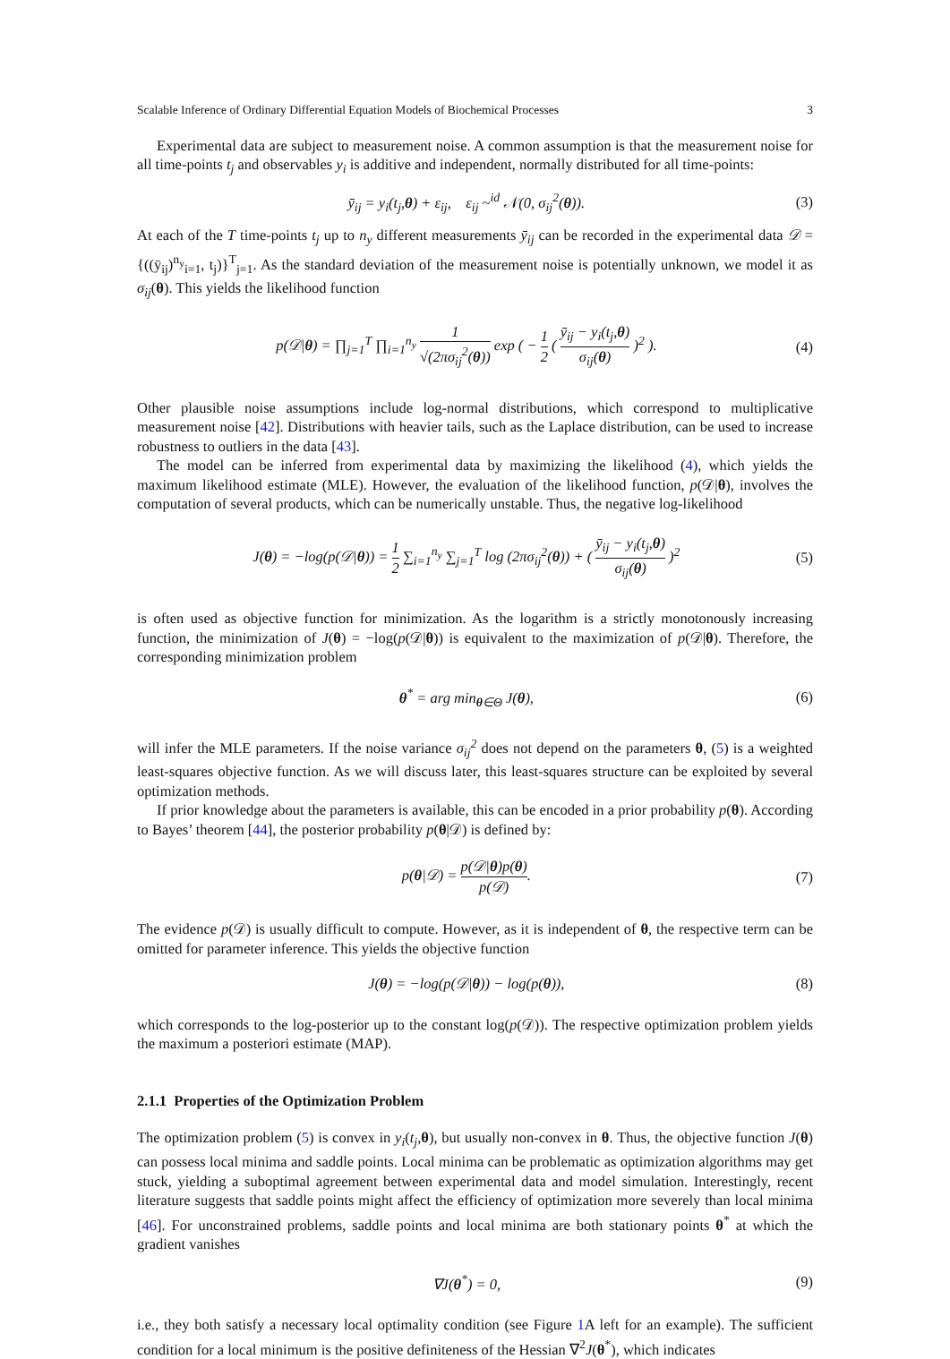Scalable Inference of Ordinary Differential Equation Models of Biochemical Processes 3
Experimental data are subject to measurement noise. A common assumption is that the measurement noise for all time-points t<sub>j</sub> and observables y<sub>i</sub> is additive and independent, normally distributed for all time-points:
ȳ<sub>ij</sub> = y<sub>i</sub>(t<sub>j</sub>,θ) + ε<sub>ij</sub>, ε<sub>ij</sub> ~<sup>id</sup> 𝒩(0, σ<sub>ij</sub><sup>2</sup>(θ)). (3)
At each of the T time-points t<sub>j</sub> up to n<sub>y</sub> different measurements ȳ<sub>ij</sub> can be recorded in the experimental data 𝒟 = {((ȳ<sub>ij</sub>)<sup>n<sub>y</sub></sup><sub>i=1</sub>, t<sub>j</sub>)}<sup>T</sup><sub>j=1</sub>. As the standard deviation of the measurement noise is potentially unknown, we model it as σ<sub>ij</sub>(θ). This yields the likelihood function
p(𝒟|θ) = ∏<sub>j=1</sub><sup>T</sup> ∏<sub>i=1</sub><sup>n<sub>y</sub></sup> 1 √(2πσ<sub>ij</sub><sup>2</sup>(θ)) exp ( − 1 2 ( ȳ<sub>ij</sub> − y<sub>i</sub>(t<sub>j</sub>,θ) σ<sub>ij</sub>(θ) )<sup>2</sup> ). (4)
Other plausible noise assumptions include log-normal distributions, which correspond to multiplicative measurement noise [42]. Distributions with heavier tails, such as the Laplace distribution, can be used to increase robustness to outliers in the data [43].
The model can be inferred from experimental data by maximizing the likelihood (4), which yields the maximum likelihood estimate (MLE). However, the evaluation of the likelihood function, p(𝒟|θ), involves the computation of several products, which can be numerically unstable. Thus, the negative log-likelihood
J(θ) = −log(p(𝒟|θ)) = 1 2 ∑<sub>i=1</sub><sup>n<sub>y</sub></sup> ∑<sub>j=1</sub><sup>T</sup> log (2πσ<sub>ij</sub><sup>2</sup>(θ)) + ( ȳ<sub>ij</sub> − y<sub>i</sub>(t<sub>j</sub>,θ) σ<sub>ij</sub>(θ) )<sup>2</sup> (5)
is often used as objective function for minimization. As the logarithm is a strictly monotonously increasing function, the minimization of J(θ) = −log(p(𝒟|θ)) is equivalent to the maximization of p(𝒟|θ). Therefore, the corresponding minimization problem
θ<sup>*</sup> = arg min<sub>θ∈Θ</sub> J(θ), (6)
will infer the MLE parameters. If the noise variance σ<sub>ij</sub><sup>2</sup> does not depend on the parameters θ, (5) is a weighted least-squares objective function. As we will discuss later, this least-squares structure can be exploited by several optimization methods.
If prior knowledge about the parameters is available, this can be encoded in a prior probability p(θ). According to Bayes’ theorem [44], the posterior probability p(θ|𝒟) is defined by:
p(θ|𝒟) = p(𝒟|θ)p(θ) p(𝒟). (7)
The evidence p(𝒟) is usually difficult to compute. However, as it is independent of θ, the respective term can be omitted for parameter inference. This yields the objective function
J(θ) = −log(p(𝒟|θ)) − log(p(θ)), (8)
which corresponds to the log-posterior up to the constant log(p(𝒟)). The respective optimization problem yields the maximum a posteriori estimate (MAP).
2.1.1 Properties of the Optimization Problem
The optimization problem (5) is convex in y<sub>i</sub>(t<sub>j</sub>,θ), but usually non-convex in θ. Thus, the objective function J(θ) can possess local minima and saddle points. Local minima can be problematic as optimization algorithms may get stuck, yielding a suboptimal agreement between experimental data and model simulation. Interestingly, recent literature suggests that saddle points might affect the efficiency of optimization more severely than local minima [46]. For unconstrained problems, saddle points and local minima are both stationary points θ<sup>*</sup> at which the gradient vanishes
∇J(θ<sup>*</sup>) = 0, (9)
i.e., they both satisfy a necessary local optimality condition (see Figure 1 A left for an example). The sufficient condition for a local minimum is the positive definiteness of the Hessian ∇<sup>2</sup>J(θ<sup>*</sup>), which indicates